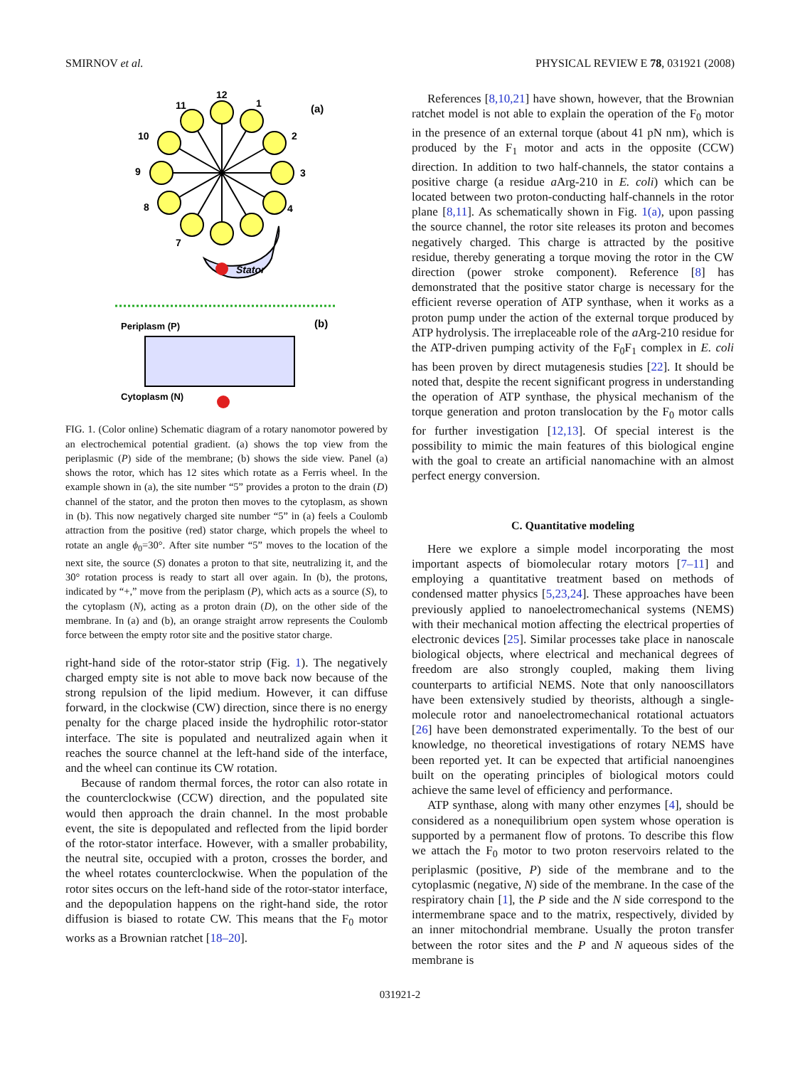SMIRNOV et al. PHYSICAL REVIEW E 78, 031921 (2008)
(a)
Stator
12
1
2
3
4
7
8
9
10
11
Periplasm (P)
(b)
Cytoplasm (N)
FIG. 1. (Color online) Schematic diagram of a rotary nanomotor powered by an electrochemical potential gradient. (a) shows the top view from the periplasmic (P) side of the membrane; (b) shows the side view. Panel (a) shows the rotor, which has 12 sites which rotate as a Ferris wheel. In the example shown in (a), the site number “5” provides a proton to the drain (D) channel of the stator, and the proton then moves to the cytoplasm, as shown in (b). This now negatively charged site number “5” in (a) feels a Coulomb attraction from the positive (red) stator charge, which propels the wheel to rotate an angle ϕ<sub>0</sub>=30°. After site number “5” moves to the location of the next site, the source (S) donates a proton to that site, neutralizing it, and the 30° rotation process is ready to start all over again. In (b), the protons, indicated by “+,” move from the periplasm (P), which acts as a source (S), to the cytoplasm (N), acting as a proton drain (D), on the other side of the membrane. In (a) and (b), an orange straight arrow represents the Coulomb force between the empty rotor site and the positive stator charge.
right-hand side of the rotor-stator strip (Fig. 1). The negatively charged empty site is not able to move back now because of the strong repulsion of the lipid medium. However, it can diffuse forward, in the clockwise (CW) direction, since there is no energy penalty for the charge placed inside the hydrophilic rotor-stator interface. The site is populated and neutralized again when it reaches the source channel at the left-hand side of the interface, and the wheel can continue its CW rotation.
Because of random thermal forces, the rotor can also rotate in the counterclockwise (CCW) direction, and the populated site would then approach the drain channel. In the most probable event, the site is depopulated and reflected from the lipid border of the rotor-stator interface. However, with a smaller probability, the neutral site, occupied with a proton, crosses the border, and the wheel rotates counterclockwise. When the population of the rotor sites occurs on the left-hand side of the rotor-stator interface, and the depopulation happens on the right-hand side, the rotor diffusion is biased to rotate CW. This means that the F<sub>0</sub> motor works as a Brownian ratchet [18–20].
References [8,10,21] have shown, however, that the Brownian ratchet model is not able to explain the operation of the F<sub>0</sub> motor in the presence of an external torque (about 41 pN nm), which is produced by the F<sub>1</sub> motor and acts in the opposite (CCW) direction. In addition to two half-channels, the stator contains a positive charge (a residue a Arg-210 in E. coli) which can be located between two proton-conducting half-channels in the rotor plane [8,11]. As schematically shown in Fig. 1(a), upon passing the source channel, the rotor site releases its proton and becomes negatively charged. This charge is attracted by the positive residue, thereby generating a torque moving the rotor in the CW direction (power stroke component). Reference [8] has demonstrated that the positive stator charge is necessary for the efficient reverse operation of ATP synthase, when it works as a proton pump under the action of the external torque produced by ATP hydrolysis. The irreplaceable role of the a Arg-210 residue for the ATP-driven pumping activity of the F<sub>0</sub>F<sub>1</sub> complex in E. coli has been proven by direct mutagenesis studies [22]. It should be noted that, despite the recent significant progress in understanding the operation of ATP synthase, the physical mechanism of the torque generation and proton translocation by the F<sub>0</sub> motor calls for further investigation [12,13]. Of special interest is the possibility to mimic the main features of this biological engine with the goal to create an artificial nanomachine with an almost perfect energy conversion.
C. Quantitative modeling
Here we explore a simple model incorporating the most important aspects of biomolecular rotary motors [7–11] and employing a quantitative treatment based on methods of condensed matter physics [5,23,24]. These approaches have been previously applied to nanoelectromechanical systems (NEMS) with their mechanical motion affecting the electrical properties of electronic devices [25]. Similar processes take place in nanoscale biological objects, where electrical and mechanical degrees of freedom are also strongly coupled, making them living counterparts to artificial NEMS. Note that only nanooscillators have been extensively studied by theorists, although a single-molecule rotor and nanoelectromechanical rotational actuators [26] have been demonstrated experimentally. To the best of our knowledge, no theoretical investigations of rotary NEMS have been reported yet. It can be expected that artificial nanoengines built on the operating principles of biological motors could achieve the same level of efficiency and performance.
ATP synthase, along with many other enzymes [4], should be considered as a nonequilibrium open system whose operation is supported by a permanent flow of protons. To describe this flow we attach the F<sub>0</sub> motor to two proton reservoirs related to the periplasmic (positive, P) side of the membrane and to the cytoplasmic (negative, N) side of the membrane. In the case of the respiratory chain [1], the P side and the N side correspond to the intermembrane space and to the matrix, respectively, divided by an inner mitochondrial membrane. Usually the proton transfer between the rotor sites and the P and N aqueous sides of the membrane is
031921-2